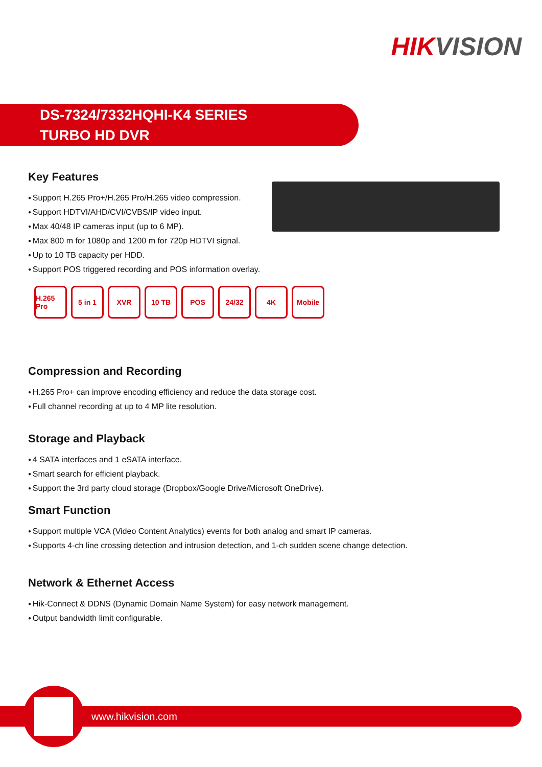HIKVISION
DS-7324/7332HQHI-K4 SERIES
TURBO HD DVR
Key Features
Support H.265 Pro+/H.265 Pro/H.265 video compression.
Support HDTVI/AHD/CVI/CVBS/IP video input.
Max 40/48 IP cameras input (up to 6 MP).
Max 800 m for 1080p and 1200 m for 720p HDTVI signal.
Up to 10 TB capacity per HDD.
Support POS triggered recording and POS information overlay.
H.265 Pro
5 in 1 XVR 10 TB POS 24/32 4K Mobile
Compression and Recording
H.265 Pro+ can improve encoding efficiency and reduce the data storage cost.
Full channel recording at up to 4 MP lite resolution.
Storage and Playback
4 SATA interfaces and 1 eSATA interface.
Smart search for efficient playback.
Support the 3rd party cloud storage (Dropbox/Google Drive/Microsoft OneDrive).
Smart Function
Support multiple VCA (Video Content Analytics) events for both analog and smart IP cameras.
Supports 4-ch line crossing detection and intrusion detection, and 1-ch sudden scene change detection.
Network & Ethernet Access
Hik-Connect & DDNS (Dynamic Domain Name System) for easy network management.
Output bandwidth limit configurable.
www.hikvision.com